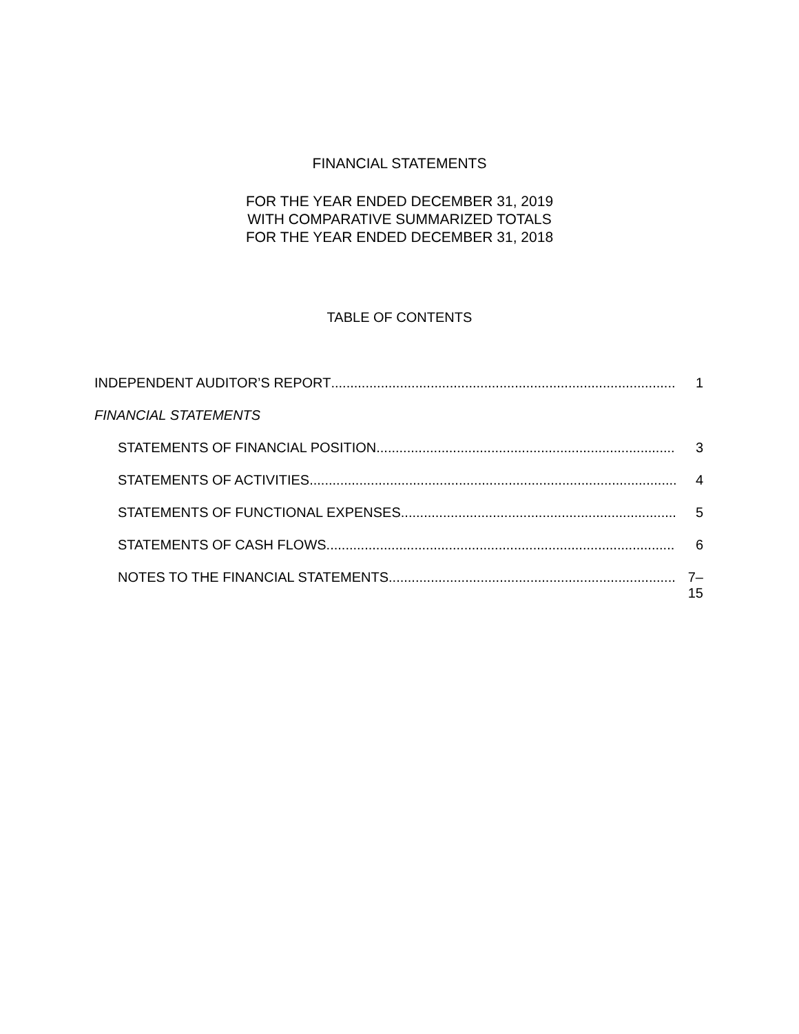FINANCIAL STATEMENTS
FOR THE YEAR ENDED DECEMBER 31, 2019
WITH COMPARATIVE SUMMARIZED TOTALS
FOR THE YEAR ENDED DECEMBER 31, 2018
TABLE OF CONTENTS
INDEPENDENT AUDITOR’S REPORT 1
FINANCIAL STATEMENTS
STATEMENTS OF FINANCIAL POSITION 3
STATEMENTS OF ACTIVITIES 4
STATEMENTS OF FUNCTIONAL EXPENSES 5
STATEMENTS OF CASH FLOWS 6
NOTES TO THE FINANCIAL STATEMENTS 7–15